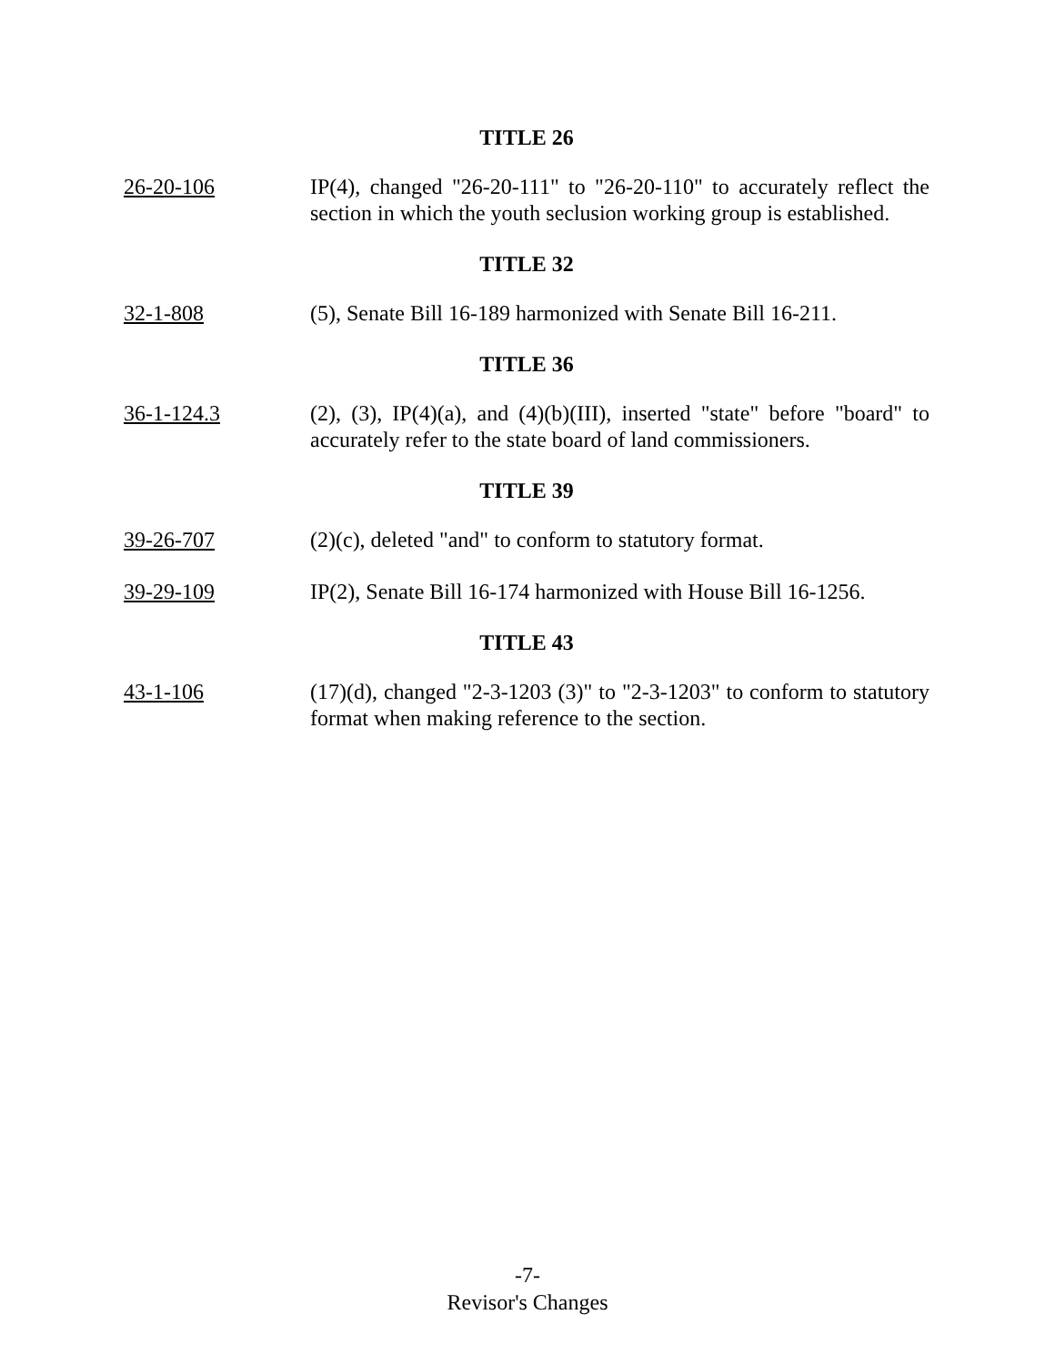TITLE 26
26-20-106 IP(4), changed "26-20-111" to "26-20-110" to accurately reflect the section in which the youth seclusion working group is established.
TITLE 32
32-1-808 (5), Senate Bill 16-189 harmonized with Senate Bill 16-211.
TITLE 36
36-1-124.3 (2), (3), IP(4)(a), and (4)(b)(III), inserted "state" before "board" to accurately refer to the state board of land commissioners.
TITLE 39
39-26-707 (2)(c), deleted "and" to conform to statutory format.
39-29-109 IP(2), Senate Bill 16-174 harmonized with House Bill 16-1256.
TITLE 43
43-1-106 (17)(d), changed "2-3-1203 (3)" to "2-3-1203" to conform to statutory format when making reference to the section.
-7-
Revisor's Changes